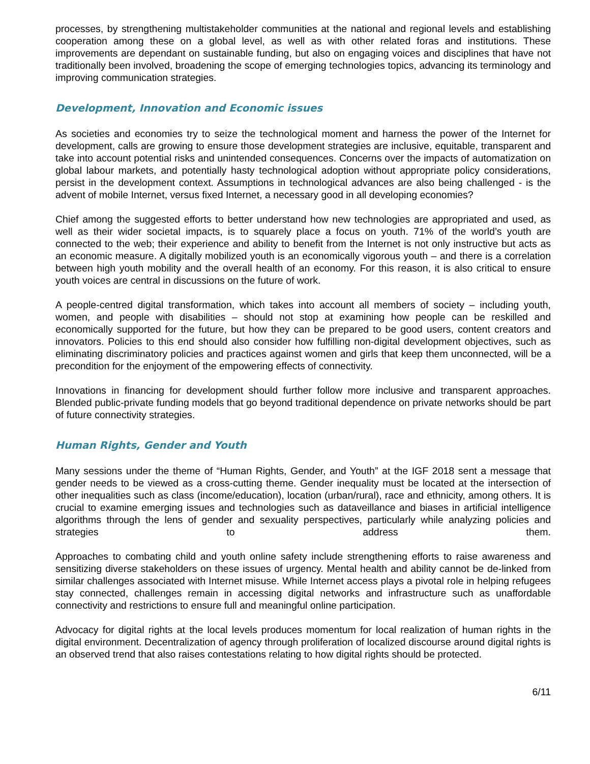processes, by strengthening multistakeholder communities at the national and regional levels and establishing cooperation among these on a global level, as well as with other related foras and institutions. These improvements are dependant on sustainable funding, but also on engaging voices and disciplines that have not traditionally been involved, broadening the scope of emerging technologies topics, advancing its terminology and improving communication strategies.
Development, Innovation and Economic issues
As societies and economies try to seize the technological moment and harness the power of the Internet for development, calls are growing to ensure those development strategies are inclusive, equitable, transparent and take into account potential risks and unintended consequences. Concerns over the impacts of automatization on global labour markets, and potentially hasty technological adoption without appropriate policy considerations, persist in the development context. Assumptions in technological advances are also being challenged - is the advent of mobile Internet, versus fixed Internet, a necessary good in all developing economies?
Chief among the suggested efforts to better understand how new technologies are appropriated and used, as well as their wider societal impacts, is to squarely place a focus on youth. 71% of the world’s youth are connected to the web; their experience and ability to benefit from the Internet is not only instructive but acts as an economic measure. A digitally mobilized youth is an economically vigorous youth – and there is a correlation between high youth mobility and the overall health of an economy. For this reason, it is also critical to ensure youth voices are central in discussions on the future of work.
A people-centred digital transformation, which takes into account all members of society – including youth, women, and people with disabilities – should not stop at examining how people can be reskilled and economically supported for the future, but how they can be prepared to be good users, content creators and innovators. Policies to this end should also consider how fulfilling non-digital development objectives, such as eliminating discriminatory policies and practices against women and girls that keep them unconnected, will be a precondition for the enjoyment of the empowering effects of connectivity.
Innovations in financing for development should further follow more inclusive and transparent approaches. Blended public-private funding models that go beyond traditional dependence on private networks should be part of future connectivity strategies.
Human Rights, Gender and Youth
Many sessions under the theme of “Human Rights, Gender, and Youth” at the IGF 2018 sent a message that gender needs to be viewed as a cross-cutting theme. Gender inequality must be located at the intersection of other inequalities such as class (income/education), location (urban/rural), race and ethnicity, among others. It is crucial to examine emerging issues and technologies such as dataveillance and biases in artificial intelligence algorithms through the lens of gender and sexuality perspectives, particularly while analyzing policies and strategies to address them.
Approaches to combating child and youth online safety include strengthening efforts to raise awareness and sensitizing diverse stakeholders on these issues of urgency. Mental health and ability cannot be de-linked from similar challenges associated with Internet misuse. While Internet access plays a pivotal role in helping refugees stay connected, challenges remain in accessing digital networks and infrastructure such as unaffordable connectivity and restrictions to ensure full and meaningful online participation.
Advocacy for digital rights at the local levels produces momentum for local realization of human rights in the digital environment. Decentralization of agency through proliferation of localized discourse around digital rights is an observed trend that also raises contestations relating to how digital rights should be protected.
6/11